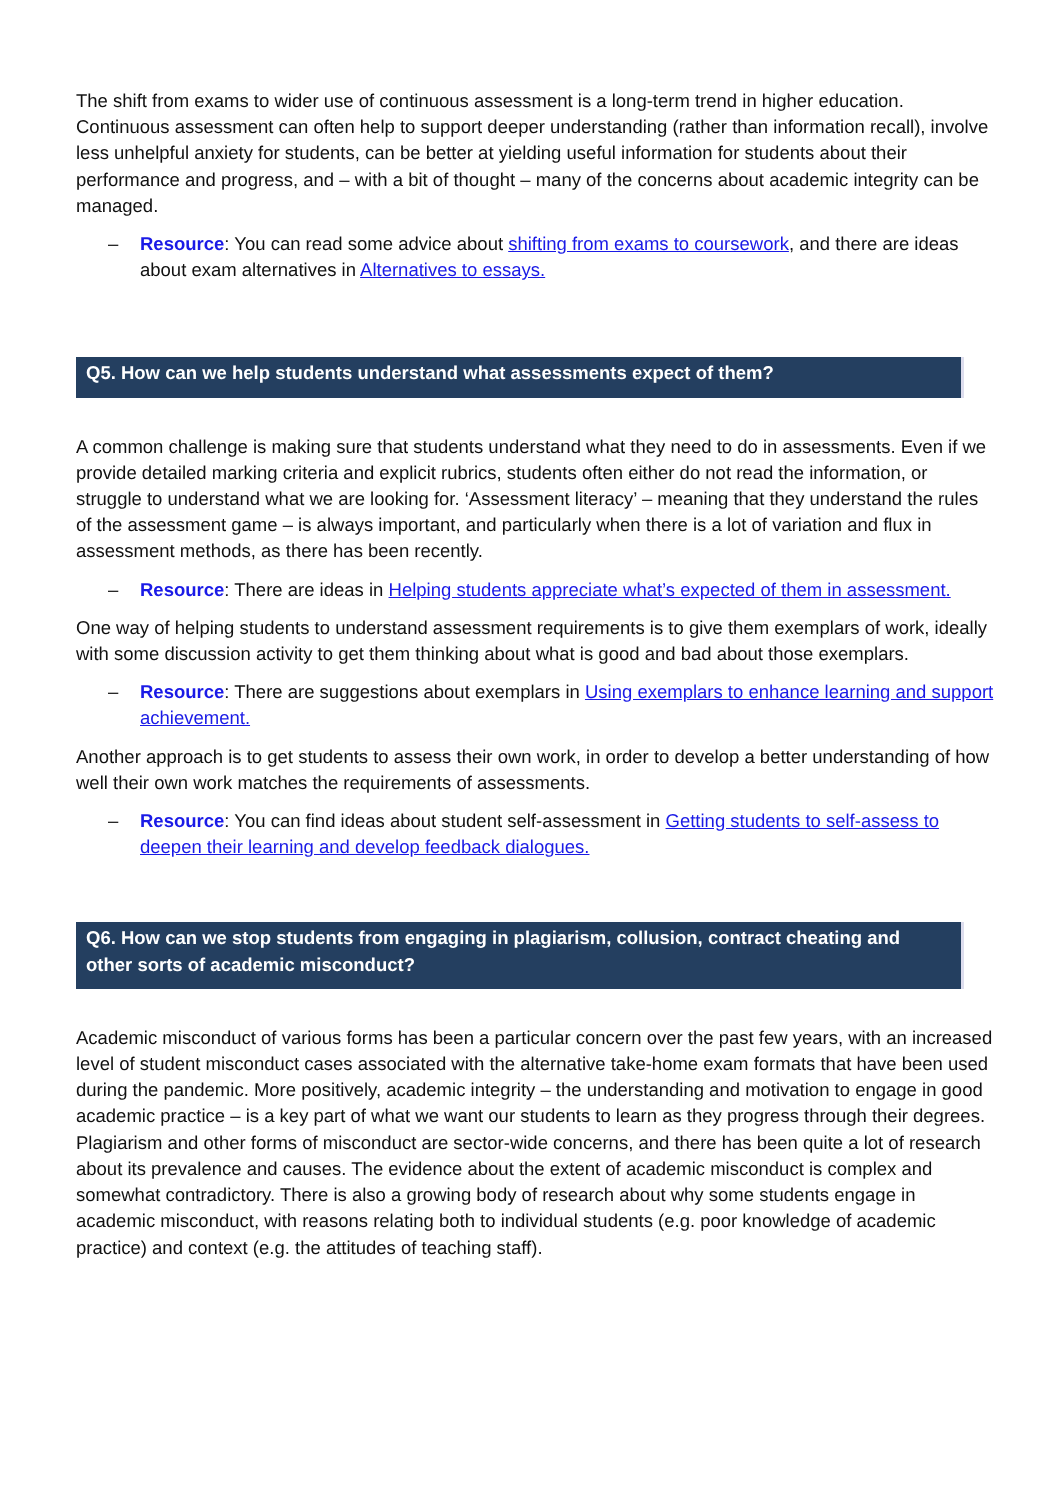The shift from exams to wider use of continuous assessment is a long-term trend in higher education. Continuous assessment can often help to support deeper understanding (rather than information recall), involve less unhelpful anxiety for students, can be better at yielding useful information for students about their performance and progress, and – with a bit of thought – many of the concerns about academic integrity can be managed.
– Resource: You can read some advice about shifting from exams to coursework, and there are ideas about exam alternatives in Alternatives to essays.
Q5. How can we help students understand what assessments expect of them?
A common challenge is making sure that students understand what they need to do in assessments. Even if we provide detailed marking criteria and explicit rubrics, students often either do not read the information, or struggle to understand what we are looking for. ‘Assessment literacy’ – meaning that they understand the rules of the assessment game – is always important, and particularly when there is a lot of variation and flux in assessment methods, as there has been recently.
– Resource: There are ideas in Helping students appreciate what’s expected of them in assessment.
One way of helping students to understand assessment requirements is to give them exemplars of work, ideally with some discussion activity to get them thinking about what is good and bad about those exemplars.
– Resource: There are suggestions about exemplars in Using exemplars to enhance learning and support achievement.
Another approach is to get students to assess their own work, in order to develop a better understanding of how well their own work matches the requirements of assessments.
– Resource: You can find ideas about student self-assessment in Getting students to self-assess to deepen their learning and develop feedback dialogues.
Q6. How can we stop students from engaging in plagiarism, collusion, contract cheating and other sorts of academic misconduct?
Academic misconduct of various forms has been a particular concern over the past few years, with an increased level of student misconduct cases associated with the alternative take-home exam formats that have been used during the pandemic. More positively, academic integrity – the understanding and motivation to engage in good academic practice – is a key part of what we want our students to learn as they progress through their degrees. Plagiarism and other forms of misconduct are sector-wide concerns, and there has been quite a lot of research about its prevalence and causes. The evidence about the extent of academic misconduct is complex and somewhat contradictory. There is also a growing body of research about why some students engage in academic misconduct, with reasons relating both to individual students (e.g. poor knowledge of academic practice) and context (e.g. the attitudes of teaching staff).